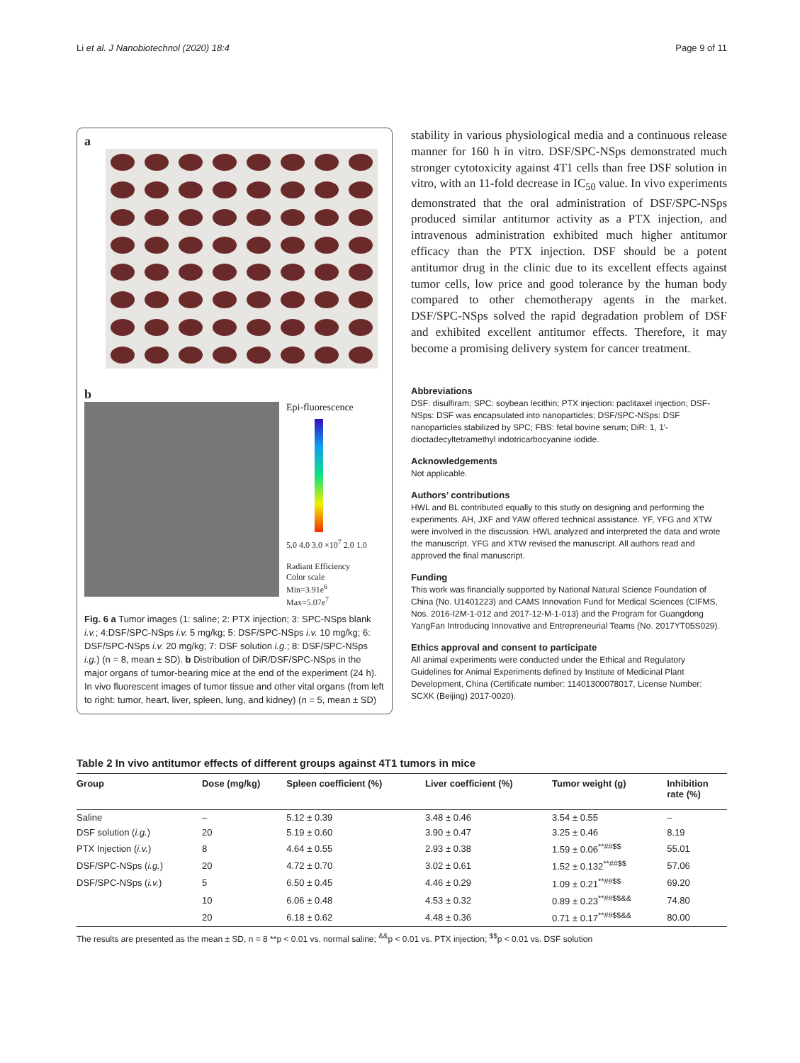Li et al. J Nanobiotechnol (2020) 18:4 Page 9 of 11
a
b
Epi-fluorescence
5.0 4.0 3.0 ×10<sup>7</sup> 2.0 1.0
Radiant Efficiency
Color scale
Min=3.91e<sup>6</sup>
Max=5.07e<sup>7</sup>
Fig. 6 a Tumor images (1: saline; 2: PTX injection; 3: SPC-NSps blank i.v.; 4:DSF/SPC-NSps i.v. 5 mg/kg; 5: DSF/SPC-NSps i.v. 10 mg/kg; 6: DSF/SPC-NSps i.v. 20 mg/kg; 7: DSF solution i.g.; 8: DSF/SPC-NSps i.g.) (n = 8, mean ± SD). b Distribution of DiR/DSF/SPC-NSps in the major organs of tumor-bearing mice at the end of the experiment (24 h). In vivo fluorescent images of tumor tissue and other vital organs (from left to right: tumor, heart, liver, spleen, lung, and kidney) (n = 5, mean ± SD)
stability in various physiological media and a continuous release manner for 160 h in vitro. DSF/SPC-NSps demonstrated much stronger cytotoxicity against 4T1 cells than free DSF solution in vitro, with an 11-fold decrease in IC<sub>50</sub> value. In vivo experiments demonstrated that the oral administration of DSF/SPC-NSps produced similar antitumor activity as a PTX injection, and intravenous administration exhibited much higher antitumor efficacy than the PTX injection. DSF should be a potent antitumor drug in the clinic due to its excellent effects against tumor cells, low price and good tolerance by the human body compared to other chemotherapy agents in the market. DSF/SPC-NSps solved the rapid degradation problem of DSF and exhibited excellent antitumor effects. Therefore, it may become a promising delivery system for cancer treatment.
Abbreviations
DSF: disulfiram; SPC: soybean lecithin; PTX injection: paclitaxel injection; DSF-NSps: DSF was encapsulated into nanoparticles; DSF/SPC-NSps: DSF nanoparticles stabilized by SPC; FBS: fetal bovine serum; DiR: 1, 1′-dioctadecyltetramethyl indotricarbocyanine iodide.
Acknowledgements
Not applicable.
Authors’ contributions
HWL and BL contributed equally to this study on designing and performing the experiments. AH, JXF and YAW offered technical assistance. YF, YFG and XTW were involved in the discussion. HWL analyzed and interpreted the data and wrote the manuscript. YFG and XTW revised the manuscript. All authors read and approved the final manuscript.
Funding
This work was financially supported by National Natural Science Foundation of China (No. U1401223) and CAMS Innovation Fund for Medical Sciences (CIFMS, Nos. 2016-I2M-1-012 and 2017-12-M-1-013) and the Program for Guangdong YangFan Introducing Innovative and Entrepreneurial Teams (No. 2017YT05S029).
Ethics approval and consent to participate
All animal experiments were conducted under the Ethical and Regulatory Guidelines for Animal Experiments defined by Institute of Medicinal Plant Development, China (Certificate number: 11401300078017, License Number: SCXK (Beijing) 2017-0020).
Table 2 In vivo antitumor effects of different groups against 4T1 tumors in mice
| Group | Dose (mg/kg) | Spleen coefficient (%) | Liver coefficient (%) | Tumor weight (g) | Inhibition rate (%) |
| --- | --- | --- | --- | --- | --- |
| Saline | – | 5.12 ± 0.39 | 3.48 ± 0.46 | 3.54 ± 0.55 | – |
| DSF solution ( i.g. ) | 20 | 5.19 ± 0.60 | 3.90 ± 0.47 | 3.25 ± 0.46 | 8.19 |
| PTX Injection ( i.v. ) | 8 | 4.64 ± 0.55 | 2.93 ± 0.38 | 1.59 ± 0.06<sup>**##$$</sup> | 55.01 |
| DSF/SPC-NSps ( i.g. ) | 20 | 4.72 ± 0.70 | 3.02 ± 0.61 | 1.52 ± 0.132<sup>**##$$</sup> | 57.06 |
| DSF/SPC-NSps ( i.v. ) | 5 | 6.50 ± 0.45 | 4.46 ± 0.29 | 1.09 ± 0.21<sup>**##$$</sup> | 69.20 |
| | 10 | 6.06 ± 0.48 | 4.53 ± 0.32 | 0.89 ± 0.23<sup>**##$$&&</sup> | 74.80 |
| | 20 | 6.18 ± 0.62 | 4.48 ± 0.36 | 0.71 ± 0.17<sup>**##$$&&</sup> | 80.00 |
The results are presented as the mean ± SD, n = 8 **p < 0.01 vs. normal saline; <sup>&&</sup>p < 0.01 vs. PTX injection; <sup>$$</sup>p < 0.01 vs. DSF solution